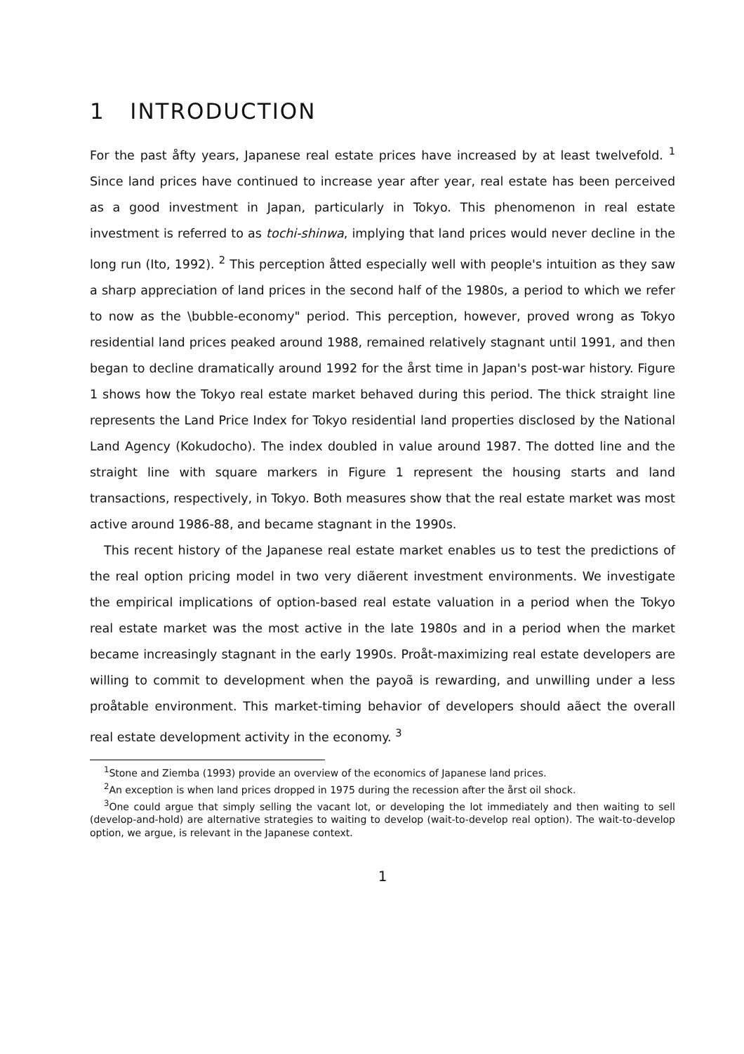1 INTRODUCTION
For the past åfty years, Japanese real estate prices have increased by at least twelvefold. <sup>1</sup> Since land prices have continued to increase year after year, real estate has been perceived as a good investment in Japan, particularly in Tokyo. This phenomenon in real estate investment is referred to as tochi-shinwa, implying that land prices would never decline in the long run (Ito, 1992). <sup>2</sup> This perception åtted especially well with people's intuition as they saw a sharp appreciation of land prices in the second half of the 1980s, a period to which we refer to now as the \bubble-economy" period. This perception, however, proved wrong as Tokyo residential land prices peaked around 1988, remained relatively stagnant until 1991, and then began to decline dramatically around 1992 for the årst time in Japan's post-war history. Figure 1 shows how the Tokyo real estate market behaved during this period. The thick straight line represents the Land Price Index for Tokyo residential land properties disclosed by the National Land Agency (Kokudocho). The index doubled in value around 1987. The dotted line and the straight line with square markers in Figure 1 represent the housing starts and land transactions, respectively, in Tokyo. Both measures show that the real estate market was most active around 1986-88, and became stagnant in the 1990s.
This recent history of the Japanese real estate market enables us to test the predictions of the real option pricing model in two very diãerent investment environments. We investigate the empirical implications of option-based real estate valuation in a period when the Tokyo real estate market was the most active in the late 1980s and in a period when the market became increasingly stagnant in the early 1990s. Proåt-maximizing real estate developers are willing to commit to development when the payoã is rewarding, and unwilling under a less proåtable environment. This market-timing behavior of developers should aãect the overall real estate development activity in the economy. <sup>3</sup>
<sup>1</sup> Stone and Ziemba (1993) provide an overview of the economics of Japanese land prices.
<sup>2</sup> An exception is when land prices dropped in 1975 during the recession after the årst oil shock.
<sup>3</sup> One could argue that simply selling the vacant lot, or developing the lot immediately and then waiting to sell (develop-and-hold) are alternative strategies to waiting to develop (wait-to-develop real option). The wait-to-develop option, we argue, is relevant in the Japanese context.
1